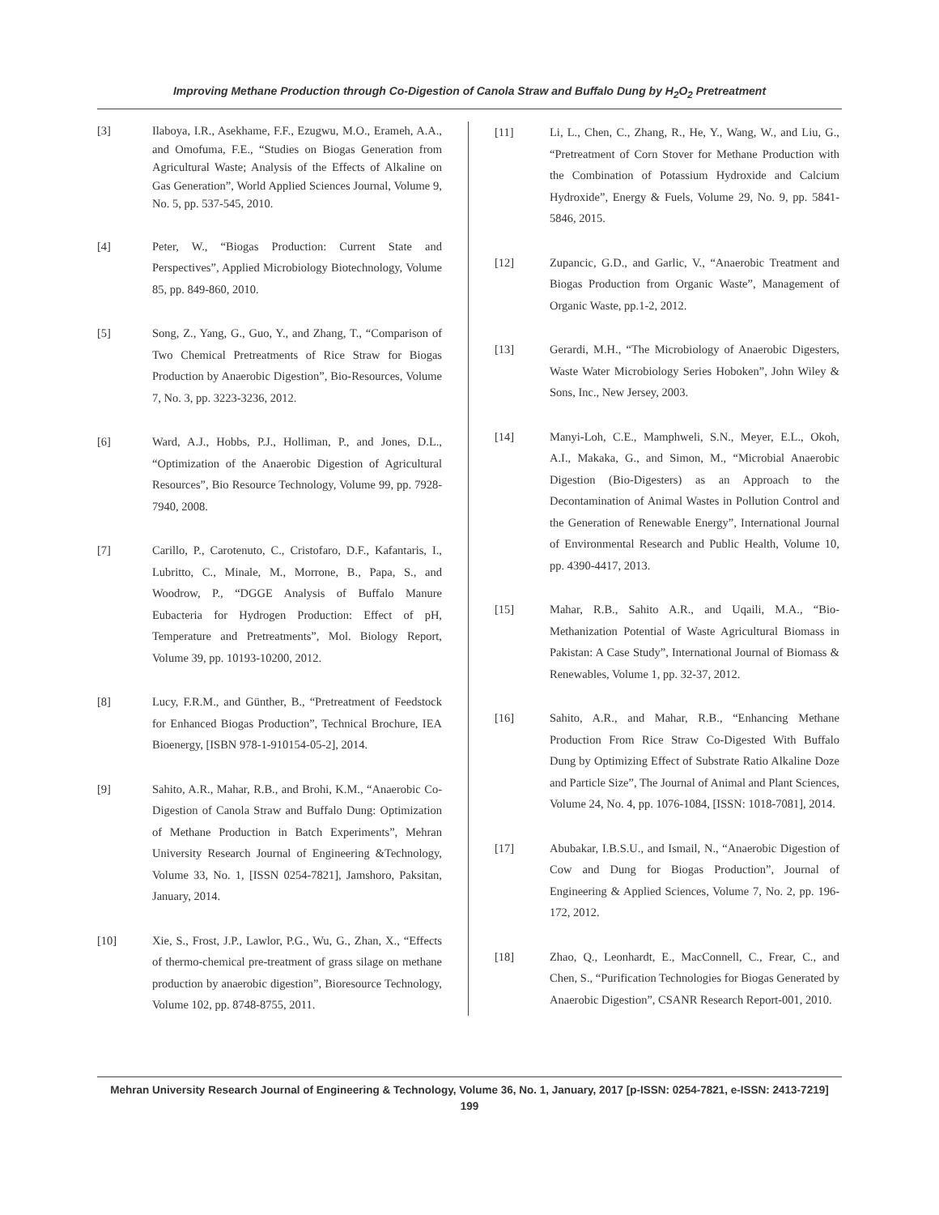Improving Methane Production through Co-Digestion of Canola Straw and Buffalo Dung by H<sub>2</sub>O<sub>2</sub> Pretreatment
[3] Ilaboya, I.R., Asekhame, F.F., Ezugwu, M.O., Erameh, A.A., and Omofuma, F.E., “Studies on Biogas Generation from Agricultural Waste; Analysis of the Effects of Alkaline on Gas Generation”, World Applied Sciences Journal, Volume 9, No. 5, pp. 537-545, 2010.
[4] Peter, W., “Biogas Production: Current State and Perspectives”, Applied Microbiology Biotechnology, Volume 85, pp. 849-860, 2010.
[5] Song, Z., Yang, G., Guo, Y., and Zhang, T., “Comparison of Two Chemical Pretreatments of Rice Straw for Biogas Production by Anaerobic Digestion”, Bio-Resources, Volume 7, No. 3, pp. 3223-3236, 2012.
[6] Ward, A.J., Hobbs, P.J., Holliman, P., and Jones, D.L., “Optimization of the Anaerobic Digestion of Agricultural Resources”, Bio Resource Technology, Volume 99, pp. 7928-7940, 2008.
[7] Carillo, P., Carotenuto, C., Cristofaro, D.F., Kafantaris, I., Lubritto, C., Minale, M., Morrone, B., Papa, S., and Woodrow, P., “DGGE Analysis of Buffalo Manure Eubacteria for Hydrogen Production: Effect of pH, Temperature and Pretreatments”, Mol. Biology Report, Volume 39, pp. 10193-10200, 2012.
[8] Lucy, F.R.M., and Günther, B., “Pretreatment of Feedstock for Enhanced Biogas Production”, Technical Brochure, IEA Bioenergy, [ISBN 978-1-910154-05-2], 2014.
[9] Sahito, A.R., Mahar, R.B., and Brohi, K.M., “Anaerobic Co-Digestion of Canola Straw and Buffalo Dung: Optimization of Methane Production in Batch Experiments”, Mehran University Research Journal of Engineering &Technology, Volume 33, No. 1, [ISSN 0254-7821], Jamshoro, Paksitan, January, 2014.
[10] Xie, S., Frost, J.P., Lawlor, P.G., Wu, G., Zhan, X., “Effects of thermo-chemical pre-treatment of grass silage on methane production by anaerobic digestion”, Bioresource Technology, Volume 102, pp. 8748-8755, 2011.
[11] Li, L., Chen, C., Zhang, R., He, Y., Wang, W., and Liu, G., “Pretreatment of Corn Stover for Methane Production with the Combination of Potassium Hydroxide and Calcium Hydroxide”, Energy & Fuels, Volume 29, No. 9, pp. 5841-5846, 2015.
[12] Zupancic, G.D., and Garlic, V., “Anaerobic Treatment and Biogas Production from Organic Waste”, Management of Organic Waste, pp.1-2, 2012.
[13] Gerardi, M.H., “The Microbiology of Anaerobic Digesters, Waste Water Microbiology Series Hoboken”, John Wiley & Sons, Inc., New Jersey, 2003.
[14] Manyi-Loh, C.E., Mamphweli, S.N., Meyer, E.L., Okoh, A.I., Makaka, G., and Simon, M., “Microbial Anaerobic Digestion (Bio-Digesters) as an Approach to the Decontamination of Animal Wastes in Pollution Control and the Generation of Renewable Energy”, International Journal of Environmental Research and Public Health, Volume 10, pp. 4390-4417, 2013.
[15] Mahar, R.B., Sahito A.R., and Uqaili, M.A., “Bio-Methanization Potential of Waste Agricultural Biomass in Pakistan: A Case Study”, International Journal of Biomass & Renewables, Volume 1, pp. 32-37, 2012.
[16] Sahito, A.R., and Mahar, R.B., “Enhancing Methane Production From Rice Straw Co-Digested With Buffalo Dung by Optimizing Effect of Substrate Ratio Alkaline Doze and Particle Size”, The Journal of Animal and Plant Sciences, Volume 24, No. 4, pp. 1076-1084, [ISSN: 1018-7081], 2014.
[17] Abubakar, I.B.S.U., and Ismail, N., “Anaerobic Digestion of Cow and Dung for Biogas Production”, Journal of Engineering & Applied Sciences, Volume 7, No. 2, pp. 196-172, 2012.
[18] Zhao, Q., Leonhardt, E., MacConnell, C., Frear, C., and Chen, S., “Purification Technologies for Biogas Generated by Anaerobic Digestion”, CSANR Research Report-001, 2010.
Mehran University Research Journal of Engineering & Technology, Volume 36, No. 1, January, 2017 [p-ISSN: 0254-7821, e-ISSN: 2413-7219]
199